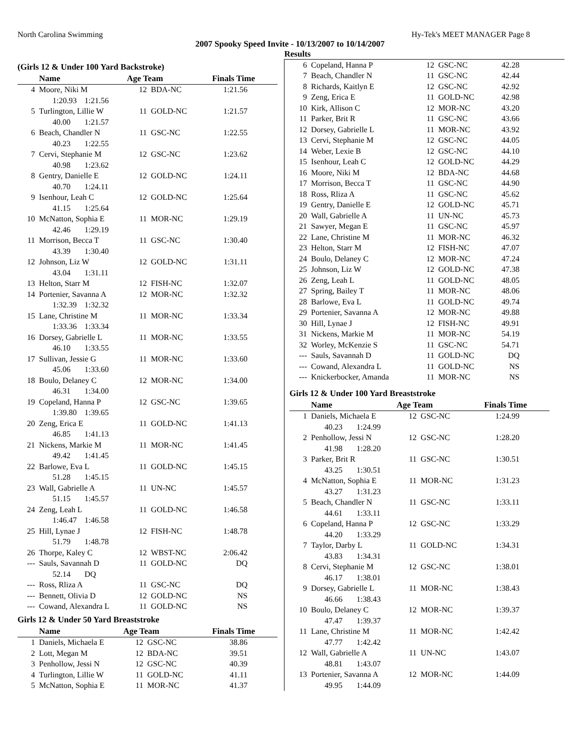North Carolina Swimming Hy-Tek's MEET MANAGER Page 8
2007 Spooky Speed Invite - 10/13/2007 to 10/14/2007
Results
(Girls 12 & Under 100 Yard Backstroke)
| | Name | Age Team | | Finals Time |
| --- | --- | --- | --- | --- |
| 4 | Moore, Niki M | 12 | BDA-NC | 1:21.56 |
| 1:20.93 1:21.56 | | | | |
| 5 | Turlington, Lillie W | 11 | GOLD-NC | 1:21.57 |
| 40.00 1:21.57 | | | | |
| 6 | Beach, Chandler N | 11 | GSC-NC | 1:22.55 |
| 40.23 1:22.55 | | | | |
| 7 | Cervi, Stephanie M | 12 | GSC-NC | 1:23.62 |
| 40.98 1:23.62 | | | | |
| 8 | Gentry, Danielle E | 12 | GOLD-NC | 1:24.11 |
| 40.70 1:24.11 | | | | |
| 9 | Isenhour, Leah C | 12 | GOLD-NC | 1:25.64 |
| 41.15 1:25.64 | | | | |
| 10 | McNatton, Sophia E | 11 | MOR-NC | 1:29.19 |
| 42.46 1:29.19 | | | | |
| 11 | Morrison, Becca T | 11 | GSC-NC | 1:30.40 |
| 43.39 1:30.40 | | | | |
| 12 | Johnson, Liz W | 12 | GOLD-NC | 1:31.11 |
| 43.04 1:31.11 | | | | |
| 13 | Helton, Starr M | 12 | FISH-NC | 1:32.07 |
| 14 | Portenier, Savanna A | 12 | MOR-NC | 1:32.32 |
| 1:32.39 1:32.32 | | | | |
| 15 | Lane, Christine M | 11 | MOR-NC | 1:33.34 |
| 1:33.36 1:33.34 | | | | |
| 16 | Dorsey, Gabrielle L | 11 | MOR-NC | 1:33.55 |
| 46.10 1:33.55 | | | | |
| 17 | Sullivan, Jessie G | 11 | MOR-NC | 1:33.60 |
| 45.06 1:33.60 | | | | |
| 18 | Boulo, Delaney C | 12 | MOR-NC | 1:34.00 |
| 46.31 1:34.00 | | | | |
| 19 | Copeland, Hanna P | 12 | GSC-NC | 1:39.65 |
| 1:39.80 1:39.65 | | | | |
| 20 | Zeng, Erica E | 11 | GOLD-NC | 1:41.13 |
| 46.85 1:41.13 | | | | |
| 21 | Nickens, Markie M | 11 | MOR-NC | 1:41.45 |
| 49.42 1:41.45 | | | | |
| 22 | Barlowe, Eva L | 11 | GOLD-NC | 1:45.15 |
| 51.28 1:45.15 | | | | |
| 23 | Wall, Gabrielle A | 11 | UN-NC | 1:45.57 |
| 51.15 1:45.57 | | | | |
| 24 | Zeng, Leah L | 11 | GOLD-NC | 1:46.58 |
| 1:46.47 1:46.58 | | | | |
| 25 | Hill, Lynae J | 12 | FISH-NC | 1:48.78 |
| 51.79 1:48.78 | | | | |
| 26 | Thorpe, Kaley C | 12 | WBST-NC | 2:06.42 |
| --- | Sauls, Savannah D | 11 | GOLD-NC | DQ |
| 52.14 DQ | | | | |
| --- | Ross, Rliza A | 11 | GSC-NC | DQ |
| --- | Bennett, Olivia D | 12 | GOLD-NC | NS |
| --- | Cowand, Alexandra L | 11 | GOLD-NC | NS |
Girls 12 & Under 50 Yard Breaststroke
| | Name | Age Team | | Finals Time |
| --- | --- | --- | --- | --- |
| 1 | Daniels, Michaela E | 12 | GSC-NC | 38.86 |
| 2 | Lott, Megan M | 12 | BDA-NC | 39.51 |
| 3 | Penhollow, Jessi N | 12 | GSC-NC | 40.39 |
| 4 | Turlington, Lillie W | 11 | GOLD-NC | 41.11 |
| 5 | McNatton, Sophia E | 11 | MOR-NC | 41.37 |
| 6 | Copeland, Hanna P | 12 | GSC-NC | 42.28 |
| 7 | Beach, Chandler N | 11 | GSC-NC | 42.44 |
| 8 | Richards, Kaitlyn E | 12 | GSC-NC | 42.92 |
| 9 | Zeng, Erica E | 11 | GOLD-NC | 42.98 |
| 10 | Kirk, Allison C | 12 | MOR-NC | 43.20 |
| 11 | Parker, Brit R | 11 | GSC-NC | 43.66 |
| 12 | Dorsey, Gabrielle L | 11 | MOR-NC | 43.92 |
| 13 | Cervi, Stephanie M | 12 | GSC-NC | 44.05 |
| 14 | Weber, Lexie B | 12 | GSC-NC | 44.10 |
| 15 | Isenhour, Leah C | 12 | GOLD-NC | 44.29 |
| 16 | Moore, Niki M | 12 | BDA-NC | 44.68 |
| 17 | Morrison, Becca T | 11 | GSC-NC | 44.90 |
| 18 | Ross, Rliza A | 11 | GSC-NC | 45.62 |
| 19 | Gentry, Danielle E | 12 | GOLD-NC | 45.71 |
| 20 | Wall, Gabrielle A | 11 | UN-NC | 45.73 |
| 21 | Sawyer, Megan E | 11 | GSC-NC | 45.97 |
| 22 | Lane, Christine M | 11 | MOR-NC | 46.32 |
| 23 | Helton, Starr M | 12 | FISH-NC | 47.07 |
| 24 | Boulo, Delaney C | 12 | MOR-NC | 47.24 |
| 25 | Johnson, Liz W | 12 | GOLD-NC | 47.38 |
| 26 | Zeng, Leah L | 11 | GOLD-NC | 48.05 |
| 27 | Spring, Bailey T | 11 | MOR-NC | 48.06 |
| 28 | Barlowe, Eva L | 11 | GOLD-NC | 49.74 |
| 29 | Portenier, Savanna A | 12 | MOR-NC | 49.88 |
| 30 | Hill, Lynae J | 12 | FISH-NC | 49.91 |
| 31 | Nickens, Markie M | 11 | MOR-NC | 54.19 |
| 32 | Worley, McKenzie S | 11 | GSC-NC | 54.71 |
| --- | Sauls, Savannah D | 11 | GOLD-NC | DQ |
| --- | Cowand, Alexandra L | 11 | GOLD-NC | NS |
| --- | Knickerbocker, Amanda | 11 | MOR-NC | NS |
Girls 12 & Under 100 Yard Breaststroke
| | Name | Age Team | | Finals Time |
| --- | --- | --- | --- | --- |
| 1 | Daniels, Michaela E | 12 | GSC-NC | 1:24.99 |
| 40.23 1:24.99 | | | | |
| 2 | Penhollow, Jessi N | 12 | GSC-NC | 1:28.20 |
| 41.98 1:28.20 | | | | |
| 3 | Parker, Brit R | 11 | GSC-NC | 1:30.51 |
| 43.25 1:30.51 | | | | |
| 4 | McNatton, Sophia E | 11 | MOR-NC | 1:31.23 |
| 43.27 1:31.23 | | | | |
| 5 | Beach, Chandler N | 11 | GSC-NC | 1:33.11 |
| 44.61 1:33.11 | | | | |
| 6 | Copeland, Hanna P | 12 | GSC-NC | 1:33.29 |
| 44.20 1:33.29 | | | | |
| 7 | Taylor, Darby L | 11 | GOLD-NC | 1:34.31 |
| 43.83 1:34.31 | | | | |
| 8 | Cervi, Stephanie M | 12 | GSC-NC | 1:38.01 |
| 46.17 1:38.01 | | | | |
| 9 | Dorsey, Gabrielle L | 11 | MOR-NC | 1:38.43 |
| 46.66 1:38.43 | | | | |
| 10 | Boulo, Delaney C | 12 | MOR-NC | 1:39.37 |
| 47.47 1:39.37 | | | | |
| 11 | Lane, Christine M | 11 | MOR-NC | 1:42.42 |
| 47.77 1:42.42 | | | | |
| 12 | Wall, Gabrielle A | 11 | UN-NC | 1:43.07 |
| 48.81 1:43.07 | | | | |
| 13 | Portenier, Savanna A | 12 | MOR-NC | 1:44.09 |
| 49.95 1:44.09 | | | | |